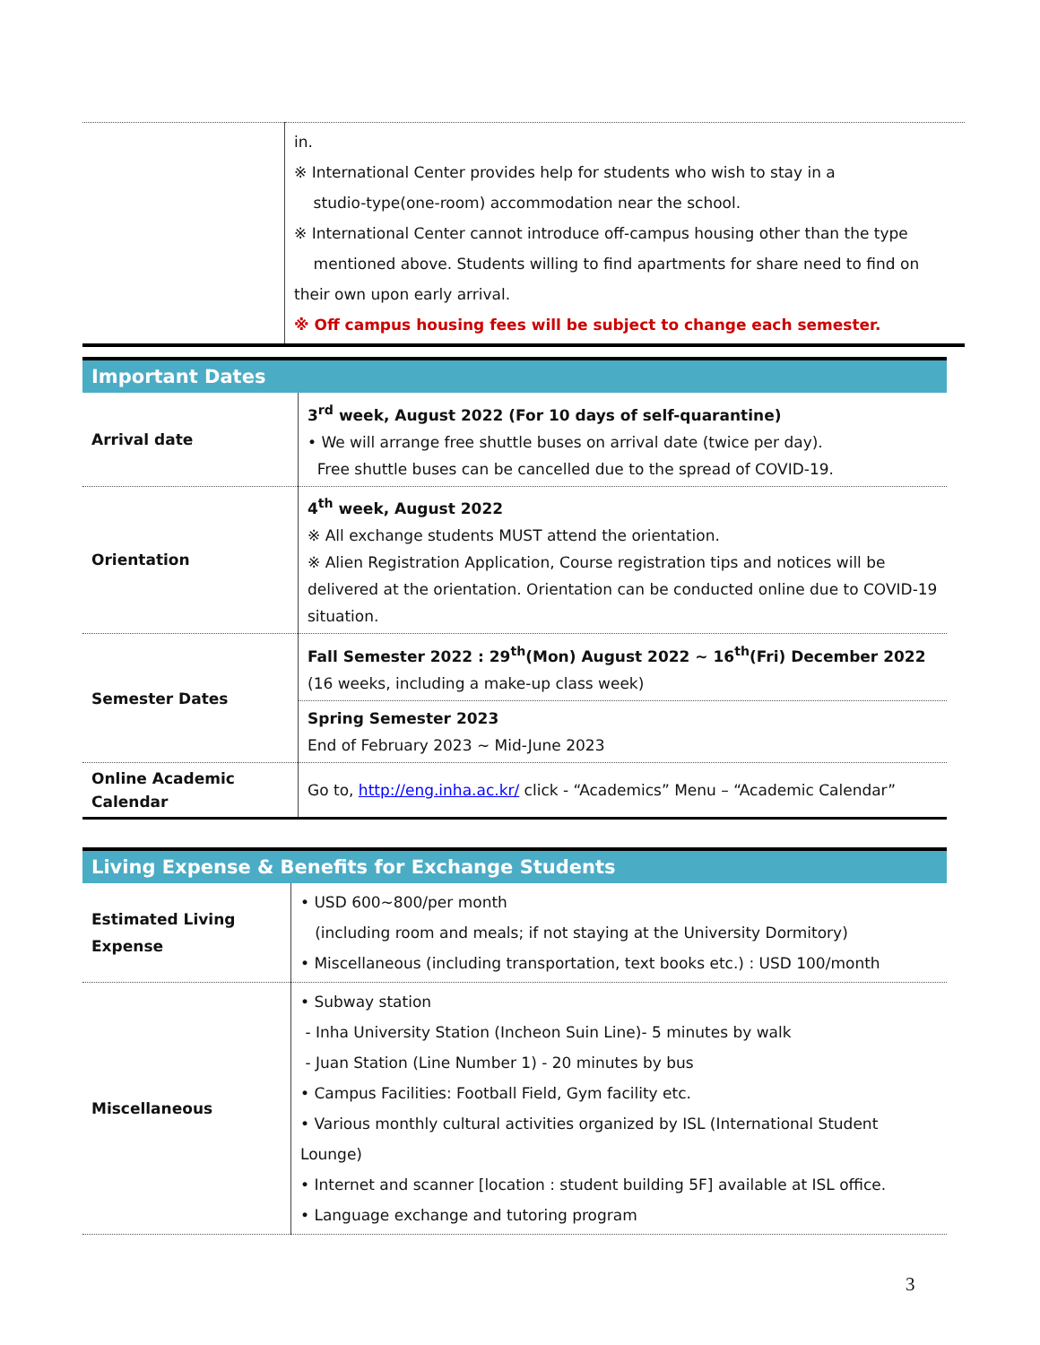| | in. ※ International Center provides help for students who wish to stay in a studio-type(one-room) accommodation near the school. ※ International Center cannot introduce off-campus housing other than the type mentioned above. Students willing to find apartments for share need to find on their own upon early arrival. ※ Off campus housing fees will be subject to change each semester. |
| Important Dates | |
| Arrival date | 3<sup>rd</sup> week, August 2022 (For 10 days of self-quarantine) • We will arrange free shuttle buses on arrival date (twice per day). Free shuttle buses can be cancelled due to the spread of COVID-19. |
| Orientation | 4<sup>th</sup> week, August 2022 ※ All exchange students MUST attend the orientation. ※ Alien Registration Application, Course registration tips and notices will be delivered at the orientation. Orientation can be conducted online due to COVID-19 situation. |
| Semester Dates | Fall Semester 2022 : 29<sup>th</sup>(Mon) August 2022 ~ 16<sup>th</sup>(Fri) December 2022 (16 weeks, including a make-up class week) |
| | Spring Semester 2023 End of February 2023 ~ Mid-June 2023 |
| Online Academic Calendar | Go to, http://eng.inha.ac.kr/ click - “Academics” Menu – “Academic Calendar” |
| Living Expense & Benefits for Exchange Students | |
| Estimated Living Expense | • USD 600~800/per month (including room and meals; if not staying at the University Dormitory) • Miscellaneous (including transportation, text books etc.) : USD 100/month |
| Miscellaneous | • Subway station - Inha University Station (Incheon Suin Line)- 5 minutes by walk - Juan Station (Line Number 1) - 20 minutes by bus • Campus Facilities: Football Field, Gym facility etc. • Various monthly cultural activities organized by ISL (International Student Lounge) • Internet and scanner [location : student building 5F] available at ISL office. • Language exchange and tutoring program |
3